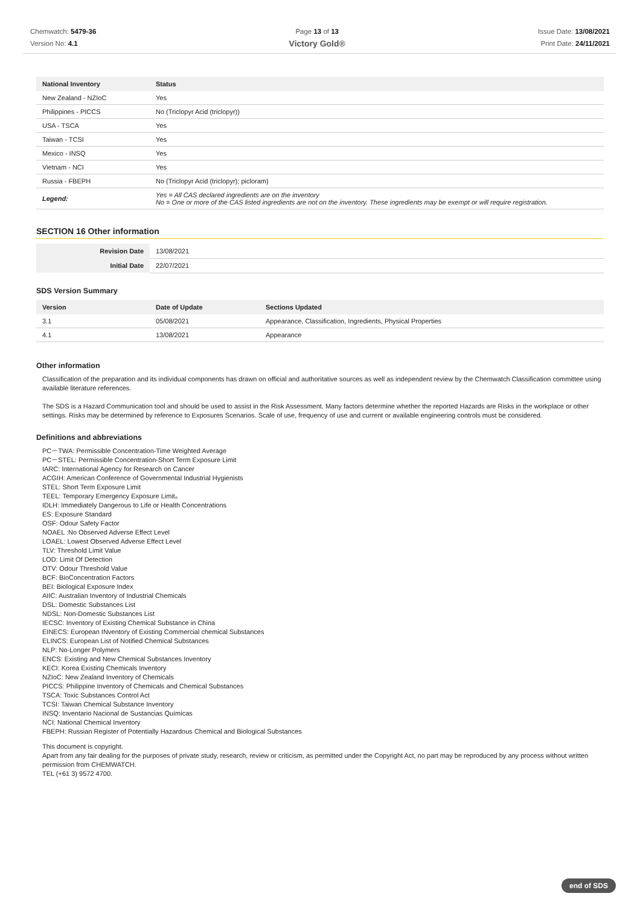Chemwatch: 5479-36
Version No: 4.1
Page 13 of 13
Victory Gold®
Issue Date: 13/08/2021
Print Date: 24/11/2021
| National Inventory | Status |
| --- | --- |
| New Zealand - NZIoC | Yes |
| Philippines - PICCS | No (Triclopyr Acid (triclopyr)) |
| USA - TSCA | Yes |
| Taiwan - TCSI | Yes |
| Mexico - INSQ | Yes |
| Vietnam - NCI | Yes |
| Russia - FBEPH | No (Triclopyr Acid (triclopyr); picloram) |
| Legend: | Yes = All CAS declared ingredients are on the inventory No = One or more of the CAS listed ingredients are not on the inventory. These ingredients may be exempt or will require registration. |
SECTION 16 Other information
| Revision Date | 13/08/2021 |
| Initial Date | 22/07/2021 |
SDS Version Summary
| Version | Date of Update | Sections Updated |
| --- | --- | --- |
| 3.1 | 05/08/2021 | Appearance, Classification, Ingredients, Physical Properties |
| 4.1 | 13/08/2021 | Appearance |
Other information
Classification of the preparation and its individual components has drawn on official and authoritative sources as well as independent review by the Chemwatch Classification committee using available literature references.
The SDS is a Hazard Communication tool and should be used to assist in the Risk Assessment. Many factors determine whether the reported Hazards are Risks in the workplace or other settings. Risks may be determined by reference to Exposures Scenarios. Scale of use, frequency of use and current or available engineering controls must be considered.
Definitions and abbreviations
PC－TWA: Permissible Concentration-Time Weighted Average
PC－STEL: Permissible Concentration-Short Term Exposure Limit
IARC: International Agency for Research on Cancer
ACGIH: American Conference of Governmental Industrial Hygienists
STEL: Short Term Exposure Limit
TEEL: Temporary Emergency Exposure Limit。
IDLH: Immediately Dangerous to Life or Health Concentrations
ES: Exposure Standard
OSF: Odour Safety Factor
NOAEL :No Observed Adverse Effect Level
LOAEL: Lowest Observed Adverse Effect Level
TLV: Threshold Limit Value
LOD: Limit Of Detection
OTV: Odour Threshold Value
BCF: BioConcentration Factors
BEI: Biological Exposure Index
AIIC: Australian Inventory of Industrial Chemicals
DSL: Domestic Substances List
NDSL: Non-Domestic Substances List
IECSC: Inventory of Existing Chemical Substance in China
EINECS: European INventory of Existing Commercial chemical Substances
ELINCS: European List of Notified Chemical Substances
NLP: No-Longer Polymers
ENCS: Existing and New Chemical Substances Inventory
KECI: Korea Existing Chemicals Inventory
NZIoC: New Zealand Inventory of Chemicals
PICCS: Philippine Inventory of Chemicals and Chemical Substances
TSCA: Toxic Substances Control Act
TCSI: Taiwan Chemical Substance Inventory
INSQ: Inventario Nacional de Sustancias Químicas
NCI: National Chemical Inventory
FBEPH: Russian Register of Potentially Hazardous Chemical and Biological Substances
This document is copyright.
Apart from any fair dealing for the purposes of private study, research, review or criticism, as permitted under the Copyright Act, no part may be reproduced by any process without written permission from CHEMWATCH.
TEL (+61 3) 9572 4700.
end of SDS